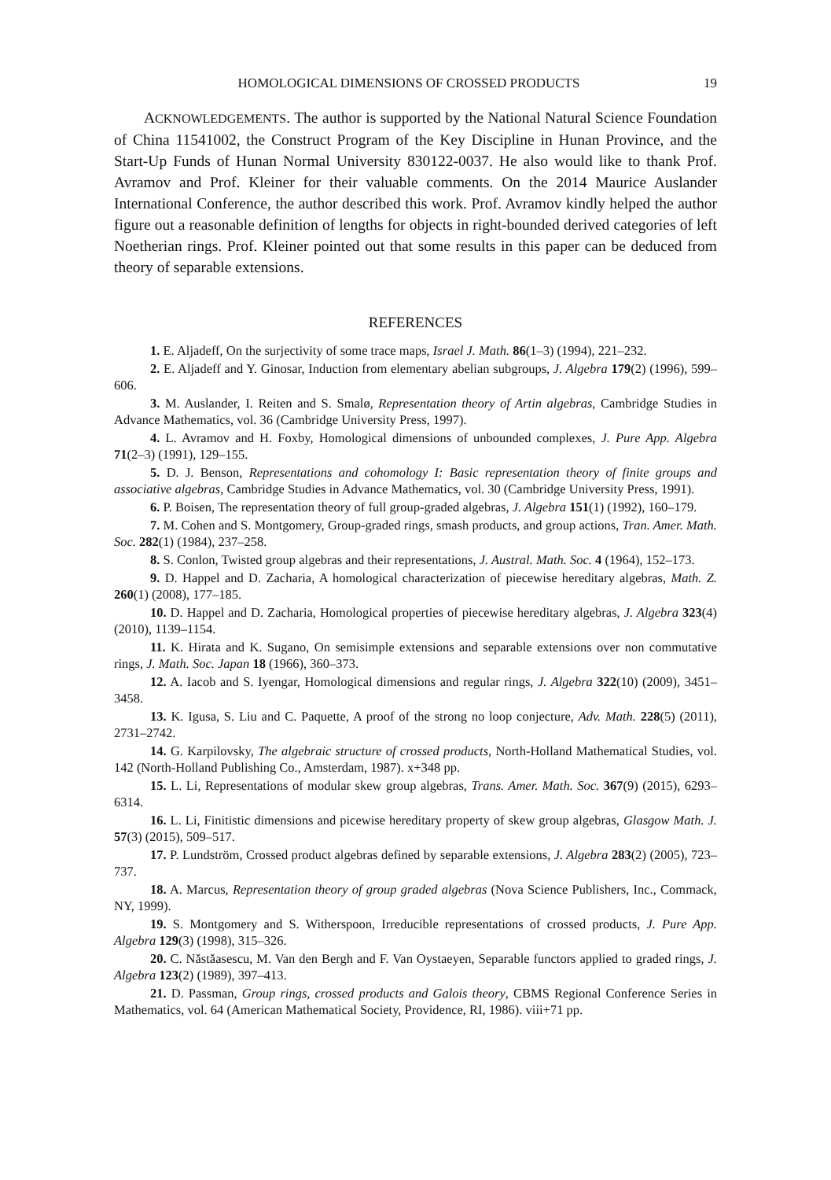HOMOLOGICAL DIMENSIONS OF CROSSED PRODUCTS 19
ACKNOWLEDGEMENTS. The author is supported by the National Natural Science Foundation of China 11541002, the Construct Program of the Key Discipline in Hunan Province, and the Start-Up Funds of Hunan Normal University 830122-0037. He also would like to thank Prof. Avramov and Prof. Kleiner for their valuable comments. On the 2014 Maurice Auslander International Conference, the author described this work. Prof. Avramov kindly helped the author figure out a reasonable definition of lengths for objects in right-bounded derived categories of left Noetherian rings. Prof. Kleiner pointed out that some results in this paper can be deduced from theory of separable extensions.
REFERENCES
1. E. Aljadeff, On the surjectivity of some trace maps, Israel J. Math. 86(1–3) (1994), 221–232.
2. E. Aljadeff and Y. Ginosar, Induction from elementary abelian subgroups, J. Algebra 179(2) (1996), 599–606.
3. M. Auslander, I. Reiten and S. Smalø, Representation theory of Artin algebras, Cambridge Studies in Advance Mathematics, vol. 36 (Cambridge University Press, 1997).
4. L. Avramov and H. Foxby, Homological dimensions of unbounded complexes, J. Pure App. Algebra 71(2–3) (1991), 129–155.
5. D. J. Benson, Representations and cohomology I: Basic representation theory of finite groups and associative algebras, Cambridge Studies in Advance Mathematics, vol. 30 (Cambridge University Press, 1991).
6. P. Boisen, The representation theory of full group-graded algebras, J. Algebra 151(1) (1992), 160–179.
7. M. Cohen and S. Montgomery, Group-graded rings, smash products, and group actions, Tran. Amer. Math. Soc. 282(1) (1984), 237–258.
8. S. Conlon, Twisted group algebras and their representations, J. Austral. Math. Soc. 4 (1964), 152–173.
9. D. Happel and D. Zacharia, A homological characterization of piecewise hereditary algebras, Math. Z. 260(1) (2008), 177–185.
10. D. Happel and D. Zacharia, Homological properties of piecewise hereditary algebras, J. Algebra 323(4) (2010), 1139–1154.
11. K. Hirata and K. Sugano, On semisimple extensions and separable extensions over non commutative rings, J. Math. Soc. Japan 18 (1966), 360–373.
12. A. Iacob and S. Iyengar, Homological dimensions and regular rings, J. Algebra 322(10) (2009), 3451–3458.
13. K. Igusa, S. Liu and C. Paquette, A proof of the strong no loop conjecture, Adv. Math. 228(5) (2011), 2731–2742.
14. G. Karpilovsky, The algebraic structure of crossed products, North-Holland Mathematical Studies, vol. 142 (North-Holland Publishing Co., Amsterdam, 1987). x+348 pp.
15. L. Li, Representations of modular skew group algebras, Trans. Amer. Math. Soc. 367(9) (2015), 6293–6314.
16. L. Li, Finitistic dimensions and picewise hereditary property of skew group algebras, Glasgow Math. J. 57(3) (2015), 509–517.
17. P. Lundström, Crossed product algebras defined by separable extensions, J. Algebra 283(2) (2005), 723–737.
18. A. Marcus, Representation theory of group graded algebras (Nova Science Publishers, Inc., Commack, NY, 1999).
19. S. Montgomery and S. Witherspoon, Irreducible representations of crossed products, J. Pure App. Algebra 129(3) (1998), 315–326.
20. C. Năstăasescu, M. Van den Bergh and F. Van Oystaeyen, Separable functors applied to graded rings, J. Algebra 123(2) (1989), 397–413.
21. D. Passman, Group rings, crossed products and Galois theory, CBMS Regional Conference Series in Mathematics, vol. 64 (American Mathematical Society, Providence, RI, 1986). viii+71 pp.